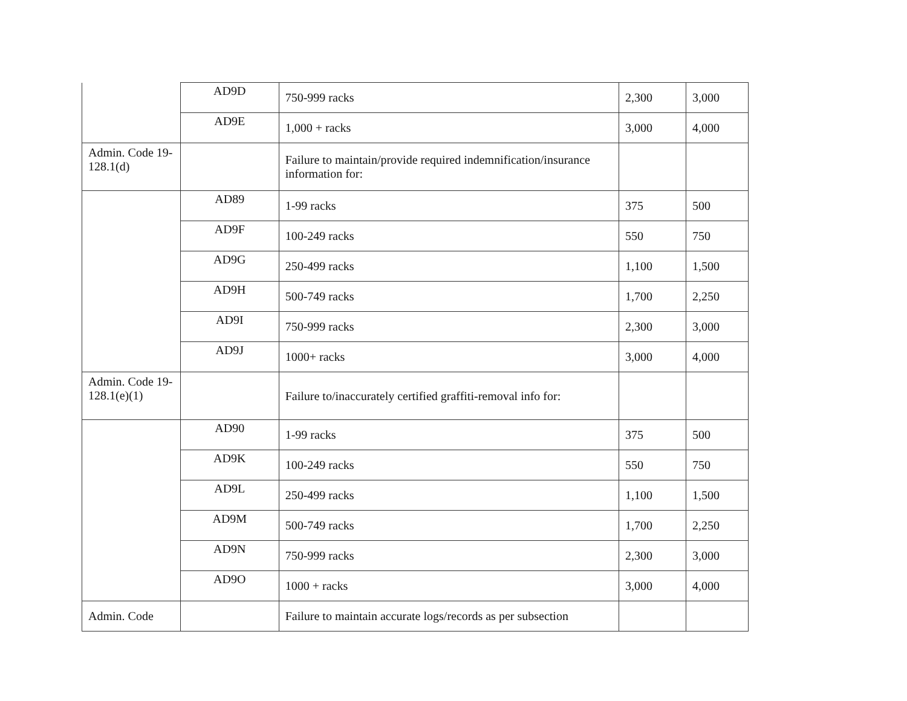| | AD9D | 750-999 racks | 2,300 | 3,000 |
| | AD9E | 1,000 + racks | 3,000 | 4,000 |
| Admin. Code 19-128.1(d) | | Failure to maintain/provide required indemnification/insurance information for: | | |
| | AD89 | 1-99 racks | 375 | 500 |
| | AD9F | 100-249 racks | 550 | 750 |
| | AD9G | 250-499 racks | 1,100 | 1,500 |
| | AD9H | 500-749 racks | 1,700 | 2,250 |
| | AD9I | 750-999 racks | 2,300 | 3,000 |
| | AD9J | 1000+ racks | 3,000 | 4,000 |
| Admin. Code 19-128.1(e)(1) | | Failure to/inaccurately certified graffiti-removal info for: | | |
| | AD90 | 1-99 racks | 375 | 500 |
| | AD9K | 100-249 racks | 550 | 750 |
| | AD9L | 250-499 racks | 1,100 | 1,500 |
| | AD9M | 500-749 racks | 1,700 | 2,250 |
| | AD9N | 750-999 racks | 2,300 | 3,000 |
| | AD9O | 1000 + racks | 3,000 | 4,000 |
| Admin. Code | | Failure to maintain accurate logs/records as per subsection | | |